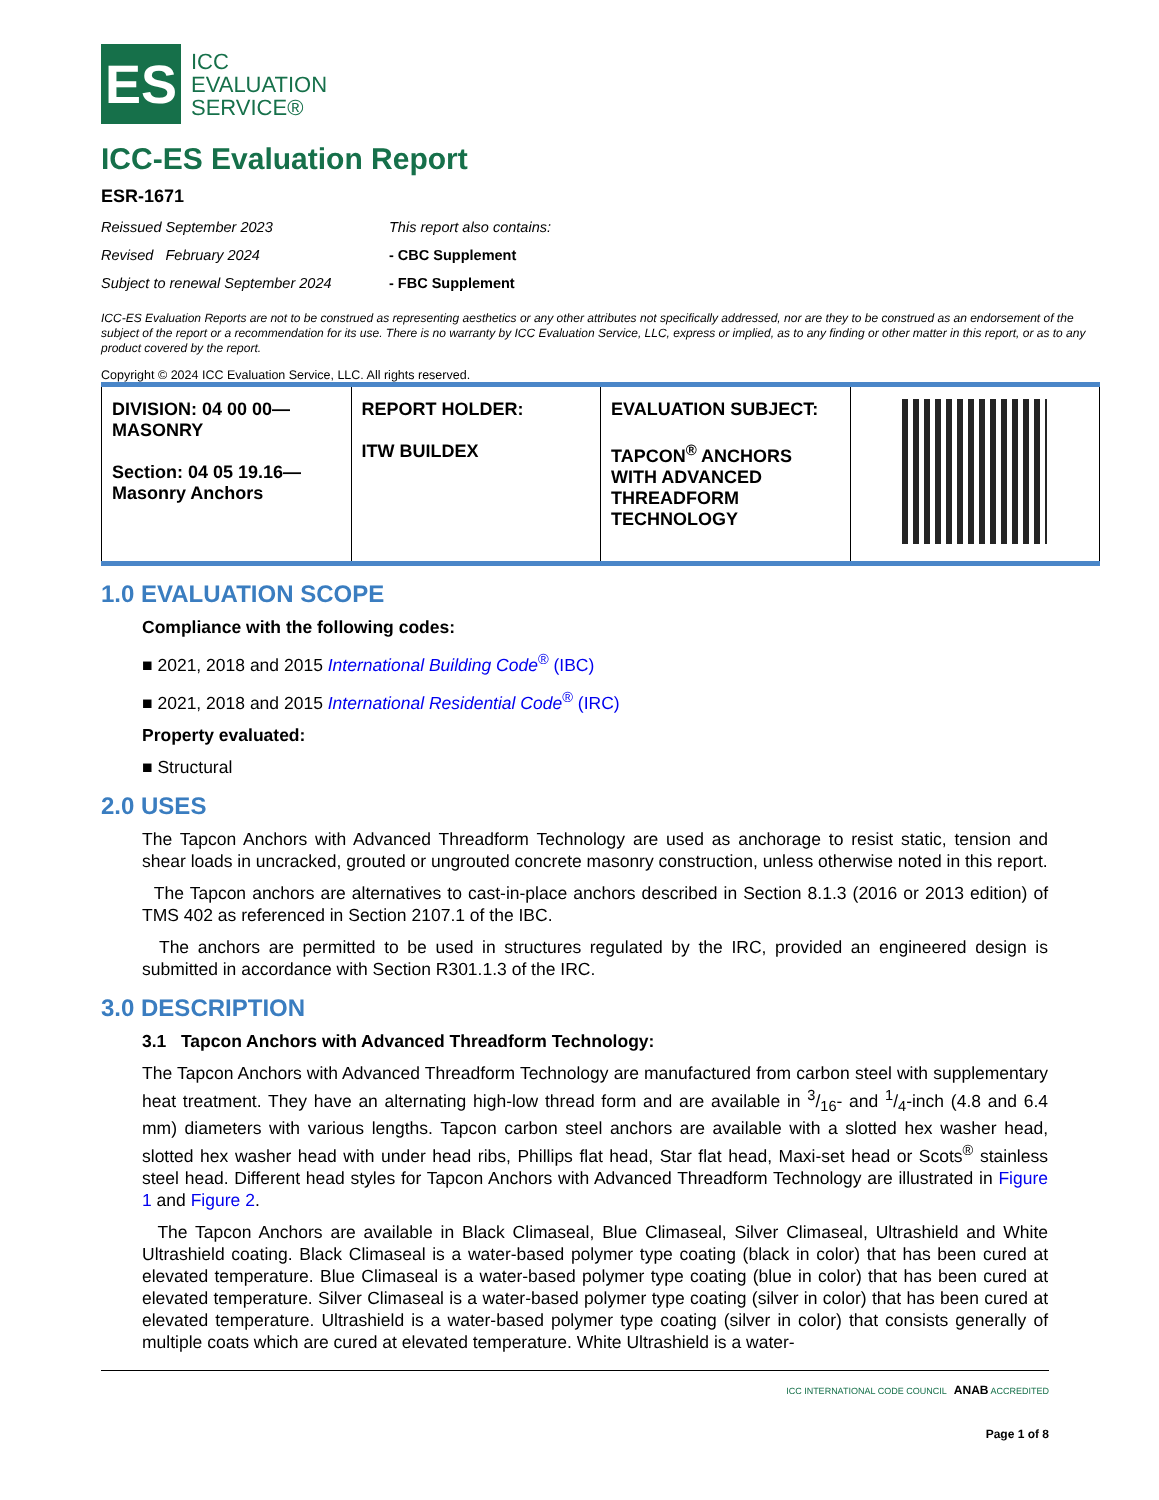ES
ICC
EVALUATION
SERVICE®
ICC-ES Evaluation Report
ESR-1671
Reissued September 2023 This report also contains: Revised February 2024 - CBC Supplement Subject to renewal September 2024 - FBC Supplement
ICC-ES Evaluation Reports are not to be construed as representing aesthetics or any other attributes not specifically addressed, nor are they to be construed as an endorsement of the subject of the report or a recommendation for its use. There is no warranty by ICC Evaluation Service, LLC, express or implied, as to any finding or other matter in this report, or as to any product covered by the report.
Copyright © 2024 ICC Evaluation Service, LLC. All rights reserved.
| DIVISION: 04 00 00— MASONRY Section: 04 05 19.16— Masonry Anchors | REPORT HOLDER: ITW BUILDEX | EVALUATION SUBJECT: TAPCON<sup>®</sup> ANCHORS WITH ADVANCED THREADFORM TECHNOLOGY | |
1.0 EVALUATION SCOPE
Compliance with the following codes:
■ 2021, 2018 and 2015 International Building Code<sup>®</sup> (IBC)
■ 2021, 2018 and 2015 International Residential Code<sup>®</sup> (IRC)
Property evaluated:
■ Structural
2.0 USES
The Tapcon Anchors with Advanced Threadform Technology are used as anchorage to resist static, tension and shear loads in uncracked, grouted or ungrouted concrete masonry construction, unless otherwise noted in this report.
The Tapcon anchors are alternatives to cast-in-place anchors described in Section 8.1.3 (2016 or 2013 edition) of TMS 402 as referenced in Section 2107.1 of the IBC.
The anchors are permitted to be used in structures regulated by the IRC, provided an engineered design is submitted in accordance with Section R301.1.3 of the IRC.
3.0 DESCRIPTION
3.1 Tapcon Anchors with Advanced Threadform Technology:
The Tapcon Anchors with Advanced Threadform Technology are manufactured from carbon steel with supplementary heat treatment. They have an alternating high-low thread form and are available in 3/16- and 1/4-inch (4.8 and 6.4 mm) diameters with various lengths. Tapcon carbon steel anchors are available with a slotted hex washer head, slotted hex washer head with under head ribs, Phillips flat head, Star flat head, Maxi-set head or Scots<sup>®</sup> stainless steel head. Different head styles for Tapcon Anchors with Advanced Threadform Technology are illustrated in Figure 1 and Figure 2.
The Tapcon Anchors are available in Black Climaseal, Blue Climaseal, Silver Climaseal, Ultrashield and White Ultrashield coating. Black Climaseal is a water-based polymer type coating (black in color) that has been cured at elevated temperature. Blue Climaseal is a water-based polymer type coating (blue in color) that has been cured at elevated temperature. Silver Climaseal is a water-based polymer type coating (silver in color) that has been cured at elevated temperature. Ultrashield is a water-based polymer type coating (silver in color) that consists generally of multiple coats which are cured at elevated temperature. White Ultrashield is a water-
ICC INTERNATIONAL CODE COUNCIL ANAB ACCREDITED
Page 1 of 8